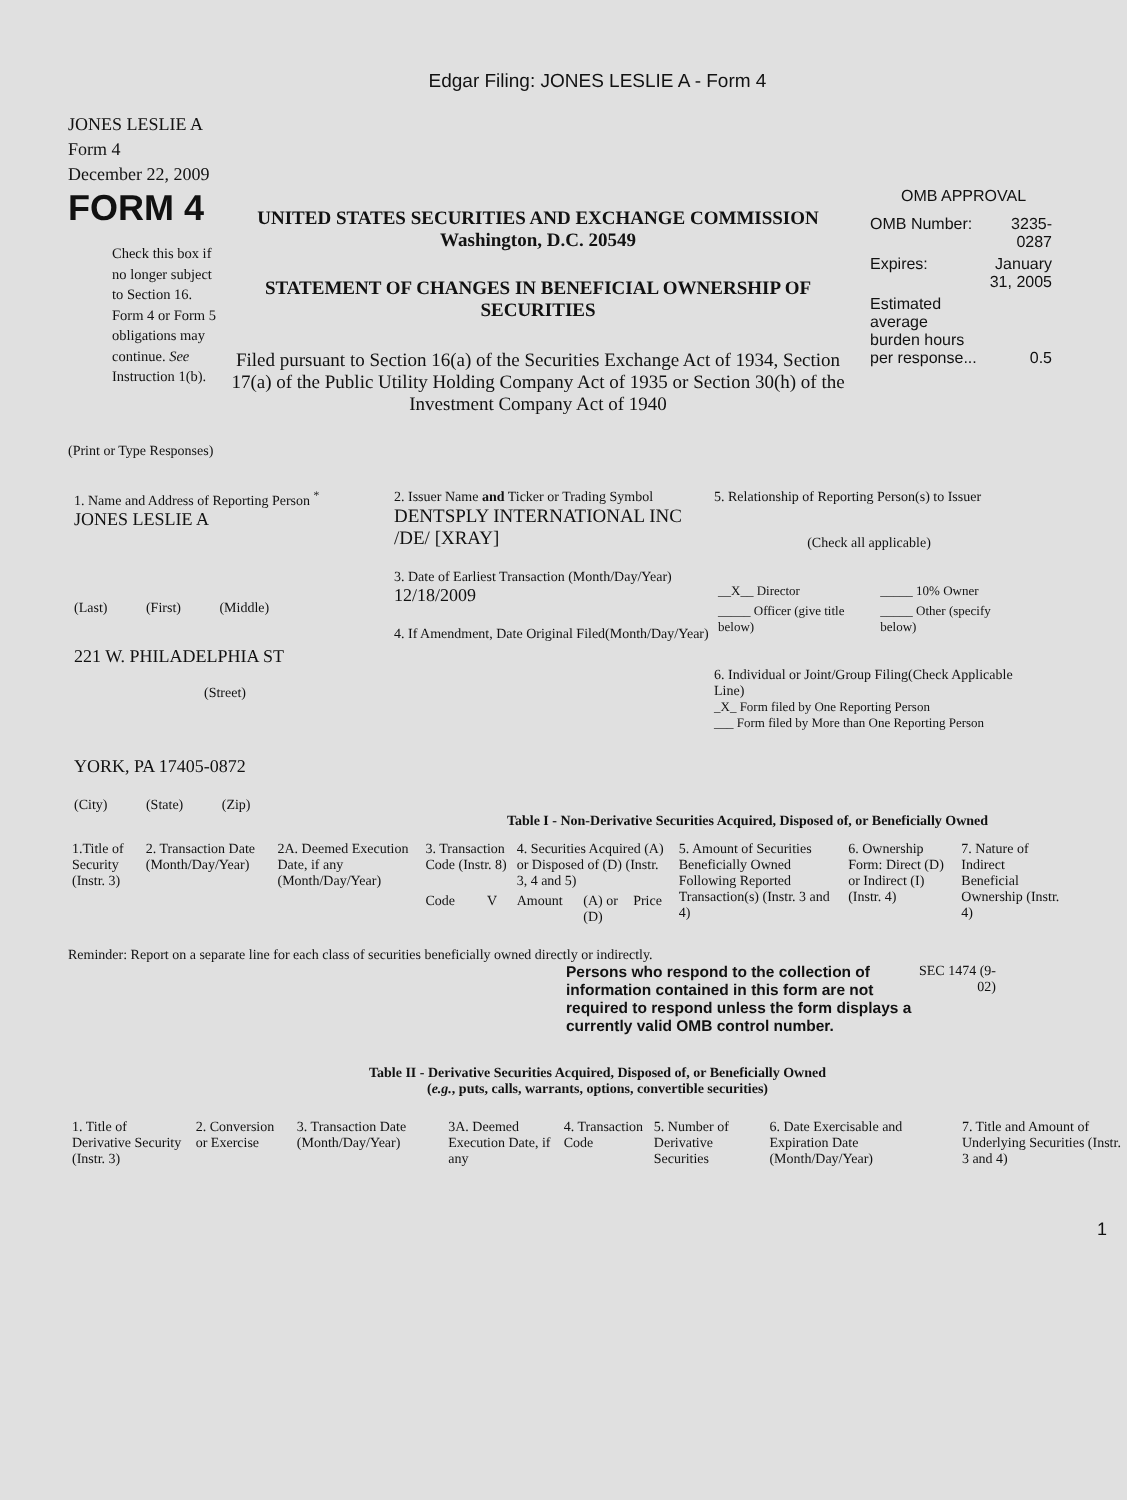Edgar Filing: JONES LESLIE A - Form 4
JONES LESLIE A
Form 4
December 22, 2009
FORM 4
Check this box if no longer subject to Section 16. Form 4 or Form 5 obligations may continue. See Instruction 1(b).
UNITED STATES SECURITIES AND EXCHANGE COMMISSION
Washington, D.C. 20549
STATEMENT OF CHANGES IN BENEFICIAL OWNERSHIP OF SECURITIES
Filed pursuant to Section 16(a) of the Securities Exchange Act of 1934, Section 17(a) of the Public Utility Holding Company Act of 1935 or Section 30(h) of the Investment Company Act of 1940
OMB APPROVAL
| OMB Number: | 3235-0287 |
| Expires: | January 31, 2005 |
| Estimated average burden hours per response... | 0.5 |
(Print or Type Responses)
1. Name and Address of Reporting Person <sup>*</sup>
JONES LESLIE A
(Last) (First) (Middle)
221 W. PHILADELPHIA ST
(Street)
YORK, PA 17405-0872
(City) (State) (Zip)
2. Issuer Name and Ticker or Trading Symbol
DENTSPLY INTERNATIONAL INC /DE/ [XRAY]
3. Date of Earliest Transaction (Month/Day/Year)
12/18/2009
4. If Amendment, Date Original Filed(Month/Day/Year)
5. Relationship of Reporting Person(s) to Issuer
(Check all applicable)
| __X__ Director | _____ 10% Owner |
| _____ Officer (give title below) | _____ Other (specify below) |
6. Individual or Joint/Group Filing(Check Applicable Line)
_X_ Form filed by One Reporting Person
___ Form filed by More than One Reporting Person
Table I - Non-Derivative Securities Acquired, Disposed of, or Beneficially Owned
| 1.Title of Security (Instr. 3) | 2. Transaction Date (Month/Day/Year) | 2A. Deemed Execution Date, if any (Month/Day/Year) | 3. Transaction Code (Instr. 8) | | 4. Securities Acquired (A) or Disposed of (D) (Instr. 3, 4 and 5) | | | 5. Amount of Securities Beneficially Owned Following Reported Transaction(s) (Instr. 3 and 4) | 6. Ownership Form: Direct (D) or Indirect (I) (Instr. 4) | 7. Nature of Indirect Beneficial Ownership (Instr. 4) |
| | | | Code | V | Amount | (A) or (D) | Price | | | |
Reminder: Report on a separate line for each class of securities beneficially owned directly or indirectly.
Persons who respond to the collection of information contained in this form are not required to respond unless the form displays a currently valid OMB control number.
SEC 1474 (9-02)
Table II - Derivative Securities Acquired, Disposed of, or Beneficially Owned
(e.g., puts, calls, warrants, options, convertible securities)
| 1. Title of Derivative Security (Instr. 3) | 2. Conversion or Exercise | 3. Transaction Date (Month/Day/Year) | 3A. Deemed Execution Date, if any | 4. Transaction Code | 5. Number of Derivative Securities | 6. Date Exercisable and Expiration Date (Month/Day/Year) | 7. Title and Amount of Underlying Securities (Instr. 3 and 4) |
1